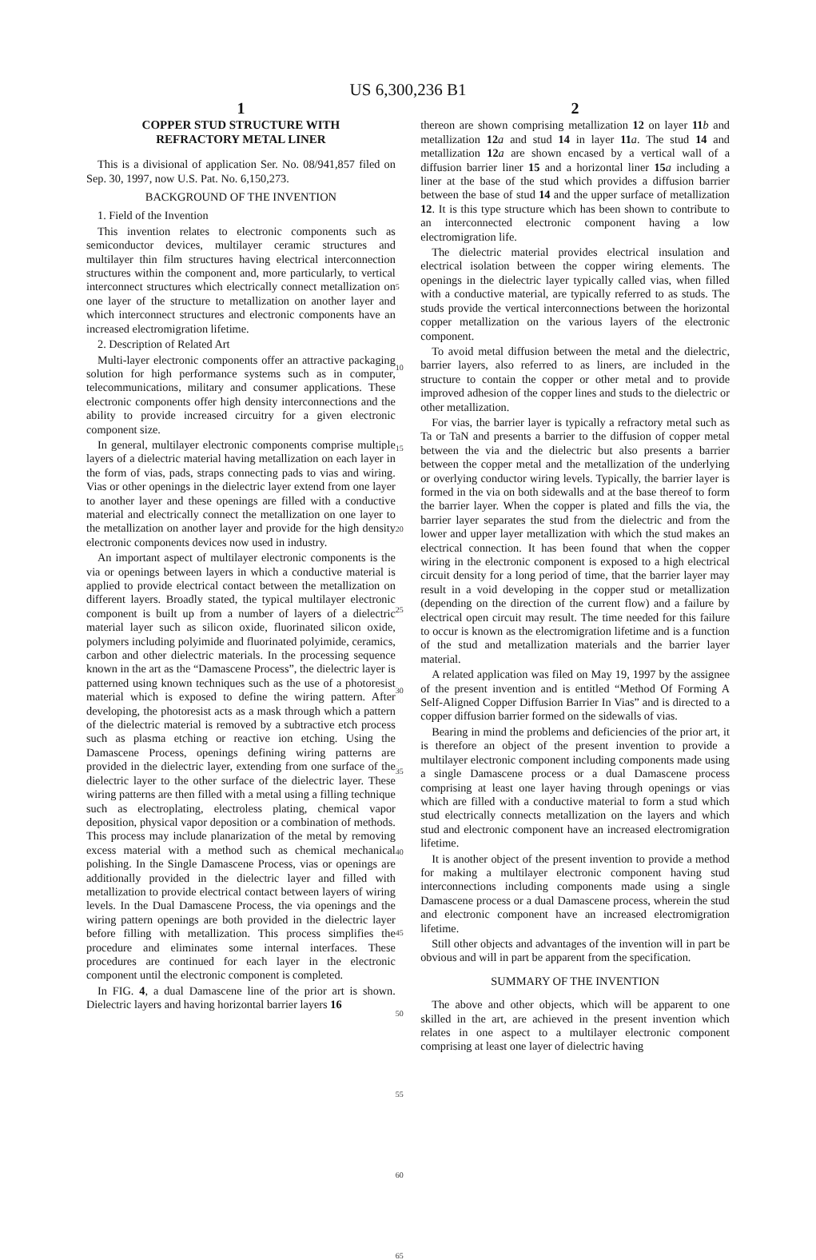US 6,300,236 B1
1
COPPER STUD STRUCTURE WITH
REFRACTORY METAL LINER
This is a divisional of application Ser. No. 08/941,857 filed on Sep. 30, 1997, now U.S. Pat. No. 6,150,273.
BACKGROUND OF THE INVENTION
1. Field of the Invention
This invention relates to electronic components such as semiconductor devices, multilayer ceramic structures and multilayer thin film structures having electrical interconnection structures within the component and, more particularly, to vertical interconnect structures which electrically connect metallization on one layer of the structure to metallization on another layer and which interconnect structures and electronic components have an increased electromigration lifetime.
2. Description of Related Art
Multi-layer electronic components offer an attractive packaging solution for high performance systems such as in computer, telecommunications, military and consumer applications. These electronic components offer high density interconnections and the ability to provide increased circuitry for a given electronic component size.
In general, multilayer electronic components comprise multiple layers of a dielectric material having metallization on each layer in the form of vias, pads, straps connecting pads to vias and wiring. Vias or other openings in the dielectric layer extend from one layer to another layer and these openings are filled with a conductive material and electrically connect the metallization on one layer to the metallization on another layer and provide for the high density electronic components devices now used in industry.
An important aspect of multilayer electronic components is the via or openings between layers in which a conductive material is applied to provide electrical contact between the metallization on different layers. Broadly stated, the typical multilayer electronic component is built up from a number of layers of a dielectric material layer such as silicon oxide, fluorinated silicon oxide, polymers including polyimide and fluorinated polyimide, ceramics, carbon and other dielectric materials. In the processing sequence known in the art as the “Damascene Process”, the dielectric layer is patterned using known techniques such as the use of a photoresist material which is exposed to define the wiring pattern. After developing, the photoresist acts as a mask through which a pattern of the dielectric material is removed by a subtractive etch process such as plasma etching or reactive ion etching. Using the Damascene Process, openings defining wiring patterns are provided in the dielectric layer, extending from one surface of the dielectric layer to the other surface of the dielectric layer. These wiring patterns are then filled with a metal using a filling technique such as electroplating, electroless plating, chemical vapor deposition, physical vapor deposition or a combination of methods. This process may include planarization of the metal by removing excess material with a method such as chemical mechanical polishing. In the Single Damascene Process, vias or openings are additionally provided in the dielectric layer and filled with metallization to provide electrical contact between layers of wiring levels. In the Dual Damascene Process, the via openings and the wiring pattern openings are both provided in the dielectric layer before filling with metallization. This process simplifies the procedure and eliminates some internal interfaces. These procedures are continued for each layer in the electronic component until the electronic component is completed.
In FIG. 4, a dual Damascene line of the prior art is shown. Dielectric layers and having horizontal barrier layers 16
5
10
15
20
25
30
35
40
45
50
55
60
65
2
thereon are shown comprising metallization 12 on layer 11 b and metallization 12 a and stud 14 in layer 11 a. The stud 14 and metallization 12 a are shown encased by a vertical wall of a diffusion barrier liner 15 and a horizontal liner 15 a including a liner at the base of the stud which provides a diffusion barrier between the base of stud 14 and the upper surface of metallization 12. It is this type structure which has been shown to contribute to an interconnected electronic component having a low electromigration life.
The dielectric material provides electrical insulation and electrical isolation between the copper wiring elements. The openings in the dielectric layer typically called vias, when filled with a conductive material, are typically referred to as studs. The studs provide the vertical interconnections between the horizontal copper metallization on the various layers of the electronic component.
To avoid metal diffusion between the metal and the dielectric, barrier layers, also referred to as liners, are included in the structure to contain the copper or other metal and to provide improved adhesion of the copper lines and studs to the dielectric or other metallization.
For vias, the barrier layer is typically a refractory metal such as Ta or TaN and presents a barrier to the diffusion of copper metal between the via and the dielectric but also presents a barrier between the copper metal and the metallization of the underlying or overlying conductor wiring levels. Typically, the barrier layer is formed in the via on both sidewalls and at the base thereof to form the barrier layer. When the copper is plated and fills the via, the barrier layer separates the stud from the dielectric and from the lower and upper layer metallization with which the stud makes an electrical connection. It has been found that when the copper wiring in the electronic component is exposed to a high electrical circuit density for a long period of time, that the barrier layer may result in a void developing in the copper stud or metallization (depending on the direction of the current flow) and a failure by electrical open circuit may result. The time needed for this failure to occur is known as the electromigration lifetime and is a function of the stud and metallization materials and the barrier layer material.
A related application was filed on May 19, 1997 by the assignee of the present invention and is entitled “Method Of Forming A Self-Aligned Copper Diffusion Barrier In Vias” and is directed to a copper diffusion barrier formed on the sidewalls of vias.
Bearing in mind the problems and deficiencies of the prior art, it is therefore an object of the present invention to provide a multilayer electronic component including components made using a single Damascene process or a dual Damascene process comprising at least one layer having through openings or vias which are filled with a conductive material to form a stud which stud electrically connects metallization on the layers and which stud and electronic component have an increased electromigration lifetime.
It is another object of the present invention to provide a method for making a multilayer electronic component having stud interconnections including components made using a single Damascene process or a dual Damascene process, wherein the stud and electronic component have an increased electromigration lifetime.
Still other objects and advantages of the invention will in part be obvious and will in part be apparent from the specification.
SUMMARY OF THE INVENTION
The above and other objects, which will be apparent to one skilled in the art, are achieved in the present invention which relates in one aspect to a multilayer electronic component comprising at least one layer of dielectric having